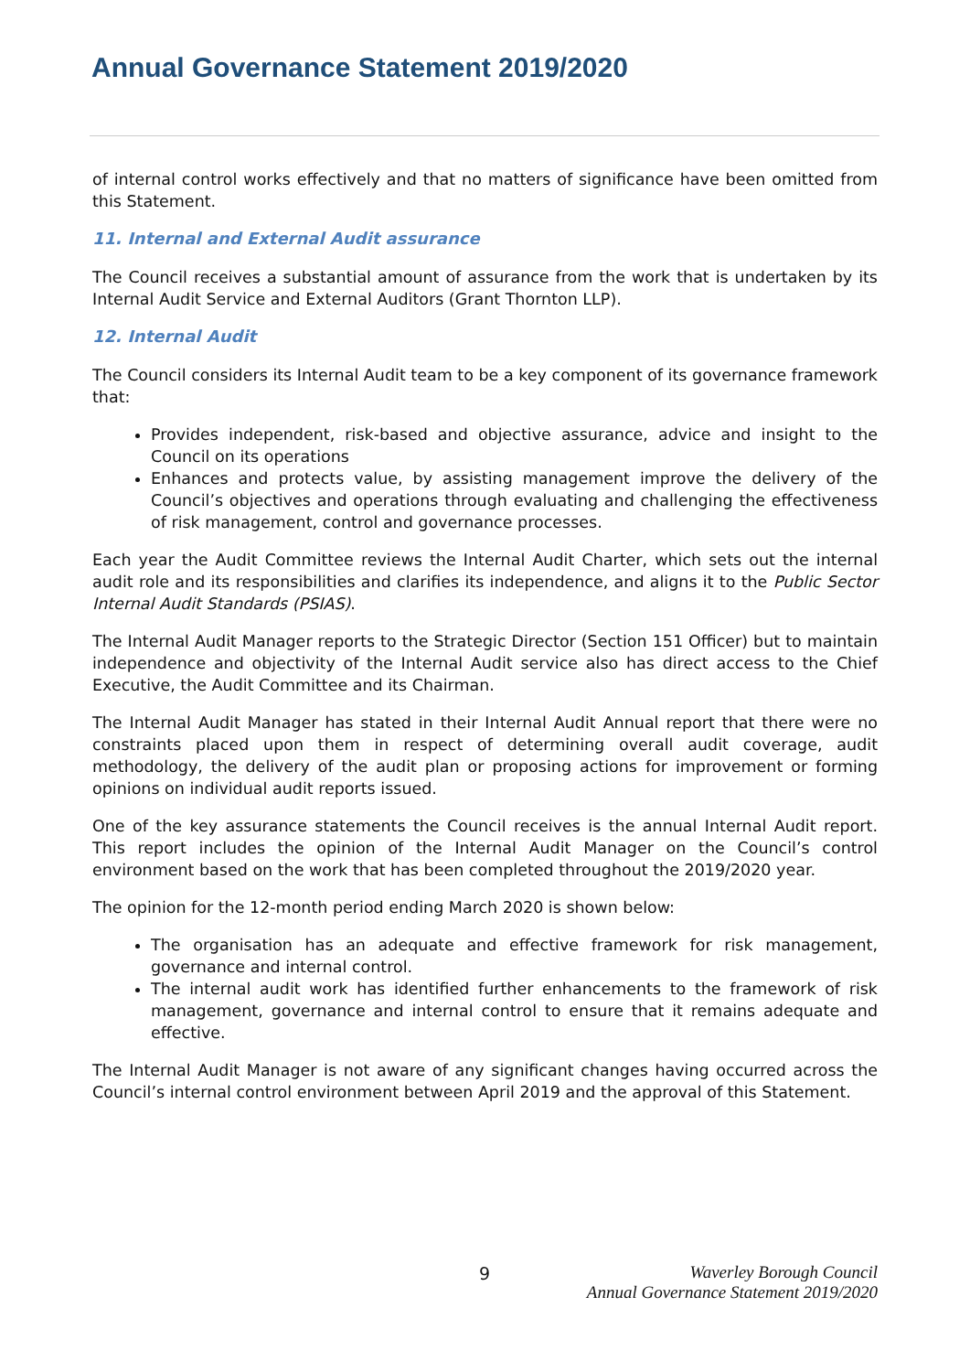Annual Governance Statement 2019/2020
of internal control works effectively and that no matters of significance have been omitted from this Statement.
11. Internal and External Audit assurance
The Council receives a substantial amount of assurance from the work that is undertaken by its Internal Audit Service and External Auditors (Grant Thornton LLP).
12. Internal Audit
The Council considers its Internal Audit team to be a key component of its governance framework that:
Provides independent, risk-based and objective assurance, advice and insight to the Council on its operations
Enhances and protects value, by assisting management improve the delivery of the Council’s objectives and operations through evaluating and challenging the effectiveness of risk management, control and governance processes.
Each year the Audit Committee reviews the Internal Audit Charter, which sets out the internal audit role and its responsibilities and clarifies its independence, and aligns it to the Public Sector Internal Audit Standards (PSIAS).
The Internal Audit Manager reports to the Strategic Director (Section 151 Officer) but to maintain independence and objectivity of the Internal Audit service also has direct access to the Chief Executive, the Audit Committee and its Chairman.
The Internal Audit Manager has stated in their Internal Audit Annual report that there were no constraints placed upon them in respect of determining overall audit coverage, audit methodology, the delivery of the audit plan or proposing actions for improvement or forming opinions on individual audit reports issued.
One of the key assurance statements the Council receives is the annual Internal Audit report. This report includes the opinion of the Internal Audit Manager on the Council’s control environment based on the work that has been completed throughout the 2019/2020 year.
The opinion for the 12-month period ending March 2020 is shown below:
The organisation has an adequate and effective framework for risk management, governance and internal control.
The internal audit work has identified further enhancements to the framework of risk management, governance and internal control to ensure that it remains adequate and effective.
The Internal Audit Manager is not aware of any significant changes having occurred across the Council’s internal control environment between April 2019 and the approval of this Statement.
9
Waverley Borough Council
Annual Governance Statement 2019/2020